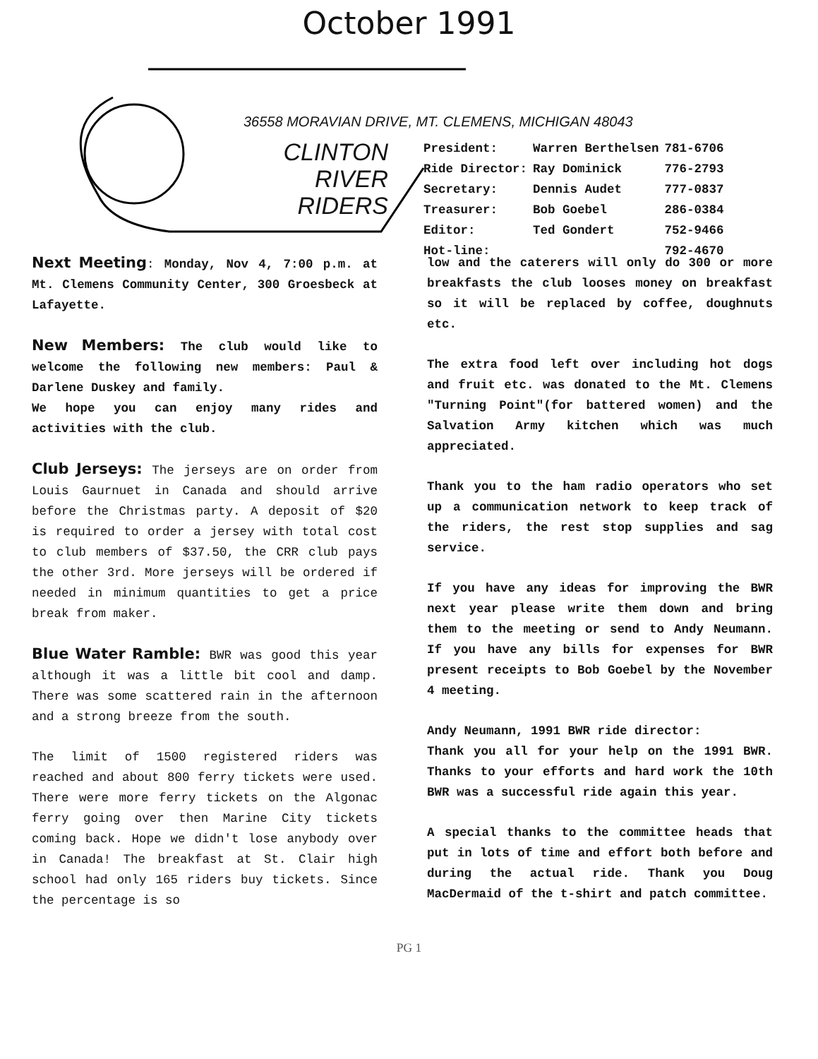October 1991
36558 MORAVIAN DRIVE, MT. CLEMENS, MICHIGAN 48043
CLINTON
RIVER
RIDERS
| President: | Warren Berthelsen | 781-6706 |
| Ride Director: | Ray Dominick | 776-2793 |
| Secretary: | Dennis Audet | 777-0837 |
| Treasurer: | Bob Goebel | 286-0384 |
| Editor: | Ted Gondert | 752-9466 |
| Hot-line: | | 792-4670 |
Next Meeting: Monday, Nov 4, 7:00 p.m. at Mt. Clemens Community Center, 300 Groesbeck at Lafayette.
New Members: The club would like to welcome the following new members: Paul & Darlene Duskey and family.
We hope you can enjoy many rides and activities with the club.
Club Jerseys: The jerseys are on order from Louis Gaurnuet in Canada and should arrive before the Christmas party. A deposit of $20 is required to order a jersey with total cost to club members of $37.50, the CRR club pays the other 3rd. More jerseys will be ordered if needed in minimum quantities to get a price break from maker.
Blue Water Ramble: BWR was good this year although it was a little bit cool and damp. There was some scattered rain in the afternoon and a strong breeze from the south.
The limit of 1500 registered riders was reached and about 800 ferry tickets were used. There were more ferry tickets on the Algonac ferry going over then Marine City tickets coming back. Hope we didn't lose anybody over in Canada! The breakfast at St. Clair high school had only 165 riders buy tickets. Since the percentage is so
low and the caterers will only do 300 or more breakfasts the club looses money on breakfast so it will be replaced by coffee, doughnuts etc.
The extra food left over including hot dogs and fruit etc. was donated to the Mt. Clemens "Turning Point"(for battered women) and the Salvation Army kitchen which was much appreciated.
Thank you to the ham radio operators who set up a communication network to keep track of the riders, the rest stop supplies and sag service.
If you have any ideas for improving the BWR next year please write them down and bring them to the meeting or send to Andy Neumann. If you have any bills for expenses for BWR present receipts to Bob Goebel by the November 4 meeting.
Andy Neumann, 1991 BWR ride director:
Thank you all for your help on the 1991 BWR. Thanks to your efforts and hard work the 10th BWR was a successful ride again this year.
A special thanks to the committee heads that put in lots of time and effort both before and during the actual ride. Thank you Doug MacDermaid of the t-shirt and patch committee.
PG 1